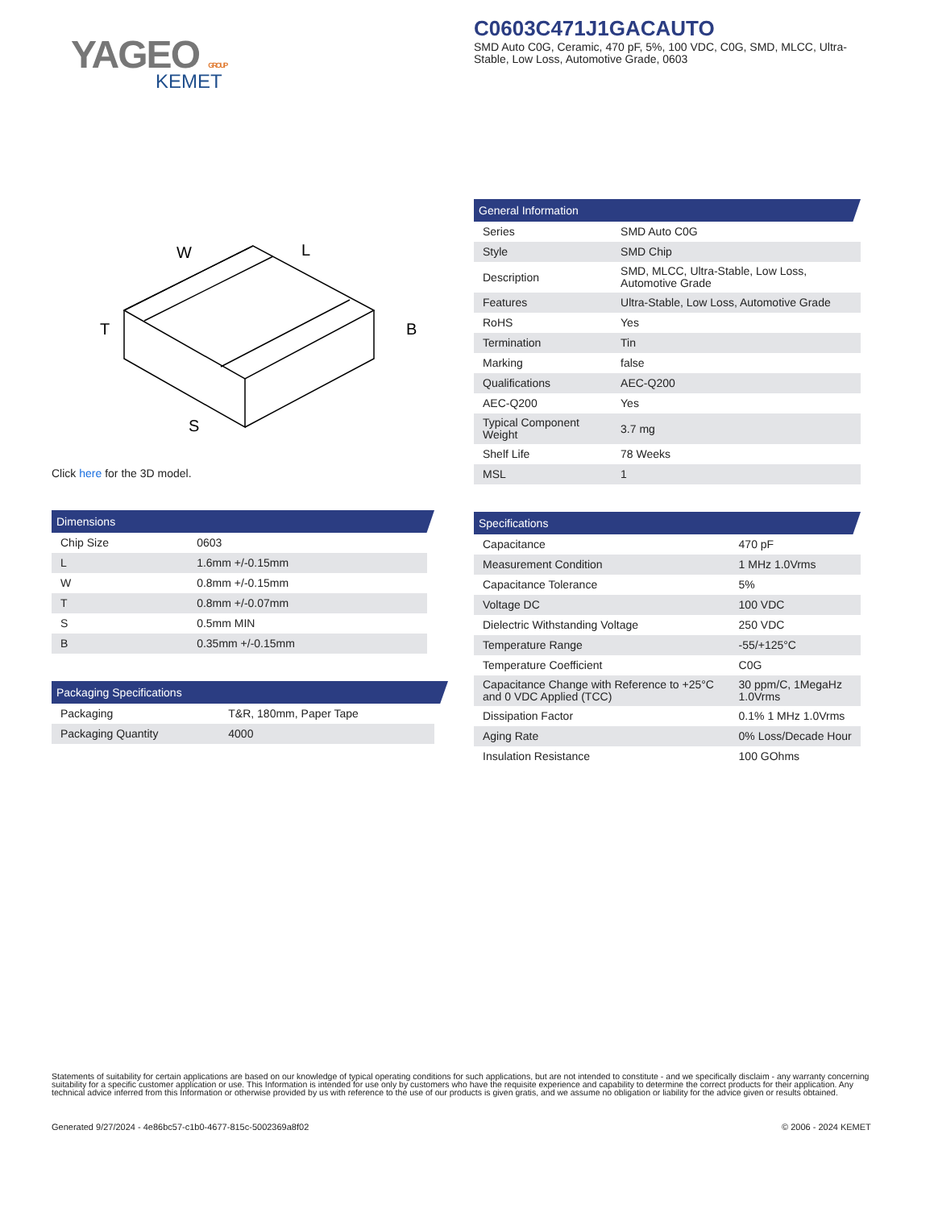YAGEO GROUP
KEMET
C0603C471J1GACAUTO
SMD Auto C0G, Ceramic, 470 pF, 5%, 100 VDC, C0G, SMD, MLCC, Ultra-Stable, Low Loss, Automotive Grade, 0603
W
L
T
B
S
Click here for the 3D model.
Dimensions
| Chip Size | 0603 |
| L | 1.6mm +/-0.15mm |
| W | 0.8mm +/-0.15mm |
| T | 0.8mm +/-0.07mm |
| S | 0.5mm MIN |
| B | 0.35mm +/-0.15mm |
Packaging Specifications
| Packaging | T&R, 180mm, Paper Tape |
| Packaging Quantity | 4000 |
General Information
| Series | SMD Auto C0G |
| Style | SMD Chip |
| Description | SMD, MLCC, Ultra-Stable, Low Loss, Automotive Grade |
| Features | Ultra-Stable, Low Loss, Automotive Grade |
| RoHS | Yes |
| Termination | Tin |
| Marking | false |
| Qualifications | AEC-Q200 |
| AEC-Q200 | Yes |
| Typical Component Weight | 3.7 mg |
| Shelf Life | 78 Weeks |
| MSL | 1 |
Specifications
| Capacitance | 470 pF |
| Measurement Condition | 1 MHz 1.0Vrms |
| Capacitance Tolerance | 5% |
| Voltage DC | 100 VDC |
| Dielectric Withstanding Voltage | 250 VDC |
| Temperature Range | -55/+125°C |
| Temperature Coefficient | C0G |
| Capacitance Change with Reference to +25°C and 0 VDC Applied (TCC) | 30 ppm/C, 1MegaHz 1.0Vrms |
| Dissipation Factor | 0.1% 1 MHz 1.0Vrms |
| Aging Rate | 0% Loss/Decade Hour |
| Insulation Resistance | 100 GOhms |
Statements of suitability for certain applications are based on our knowledge of typical operating conditions for such applications, but are not intended to constitute - and we specifically disclaim - any warranty concerning suitability for a specific customer application or use. This Information is intended for use only by customers who have the requisite experience and capability to determine the correct products for their application. Any technical advice inferred from this Information or otherwise provided by us with reference to the use of our products is given gratis, and we assume no obligation or liability for the advice given or results obtained.
Generated 9/27/2024 - 4e86bc57-c1b0-4677-815c-5002369a8f02
© 2006 - 2024 KEMET